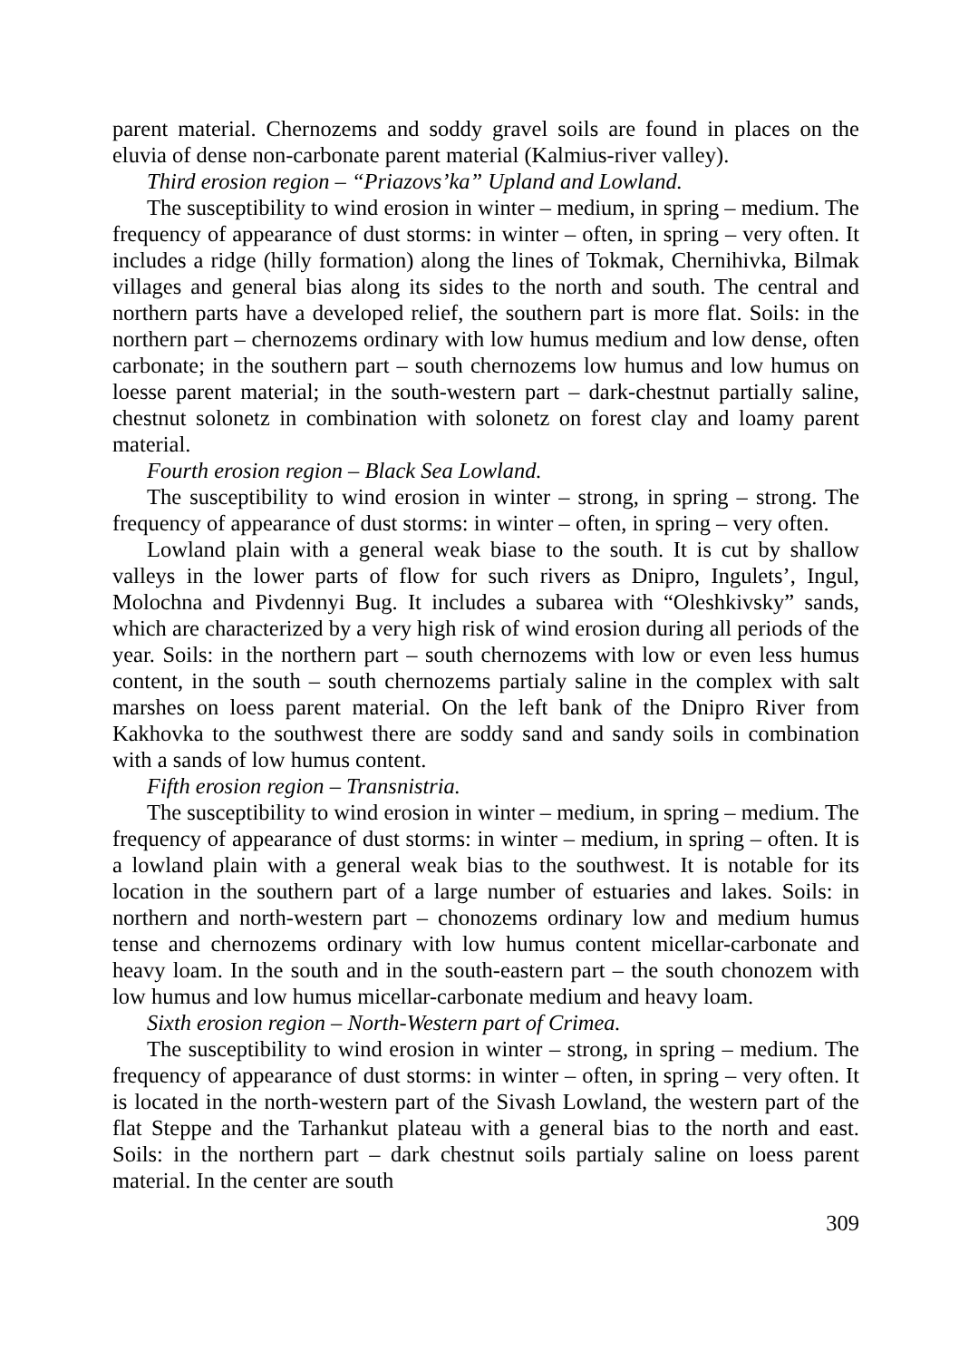parent material. Chernozems and soddy gravel soils are found in places on the eluvia of dense non-carbonate parent material (Kalmius-river valley).
Third erosion region – “Priazovs’ka” Upland and Lowland.
The susceptibility to wind erosion in winter – medium, in spring – medium. The frequency of appearance of dust storms: in winter – often, in spring – very often. It includes a ridge (hilly formation) along the lines of Tokmak, Chernihivka, Bilmak villages and general bias along its sides to the north and south. The central and northern parts have a developed relief, the southern part is more flat. Soils: in the northern part – chernozems ordinary with low humus medium and low dense, often carbonate; in the southern part – south chernozems low humus and low humus on loesse parent material; in the south-western part – dark-chestnut partially saline, chestnut solonetz in combination with solonetz on forest clay and loamy parent material.
Fourth erosion region – Black Sea Lowland.
The susceptibility to wind erosion in winter – strong, in spring – strong. The frequency of appearance of dust storms: in winter – often, in spring – very often.
Lowland plain with a general weak biase to the south. It is cut by shallow valleys in the lower parts of flow for such rivers as Dnipro, Ingulets’, Ingul, Molochna and Pivdennyi Bug. It includes a subarea with “Oleshkivsky” sands, which are characterized by a very high risk of wind erosion during all periods of the year. Soils: in the northern part – south chernozems with low or even less humus content, in the south – south chernozems partialy saline in the complex with salt marshes on loess parent material. On the left bank of the Dnipro River from Kakhovka to the southwest there are soddy sand and sandy soils in combination with a sands of low humus content.
Fifth erosion region – Transnistria.
The susceptibility to wind erosion in winter – medium, in spring – medium. The frequency of appearance of dust storms: in winter – medium, in spring – often. It is a lowland plain with a general weak bias to the southwest. It is notable for its location in the southern part of a large number of estuaries and lakes. Soils: in northern and north-western part – chonozems ordinary low and medium humus tense and chernozems ordinary with low humus content micellar-carbonate and heavy loam. In the south and in the south-eastern part – the south chonozem with low humus and low humus micellar-carbonate medium and heavy loam.
Sixth erosion region – North-Western part of Crimea.
The susceptibility to wind erosion in winter – strong, in spring – medium. The frequency of appearance of dust storms: in winter – often, in spring – very often. It is located in the north-western part of the Sivash Lowland, the western part of the flat Steppe and the Tarhankut plateau with a general bias to the north and east. Soils: in the northern part – dark chestnut soils partialy saline on loess parent material. In the center are south
309